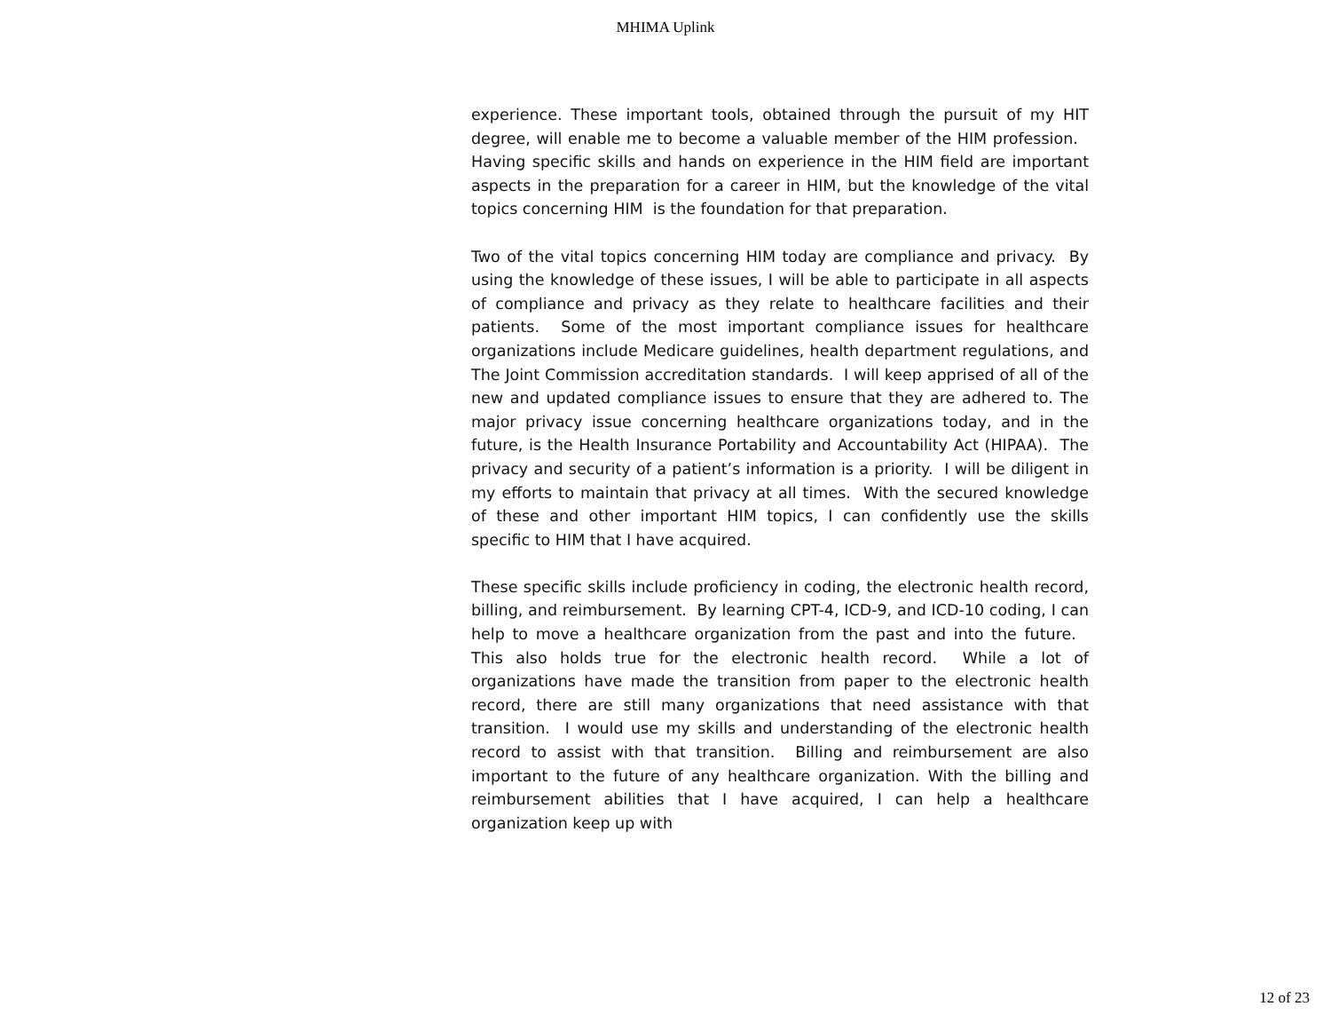MHIMA Uplink
experience. These important tools, obtained through the pursuit of my HIT degree, will enable me to become a valuable member of the HIM profession. Having specific skills and hands on experience in the HIM field are important aspects in the preparation for a career in HIM, but the knowledge of the vital topics concerning HIM is the foundation for that preparation.
Two of the vital topics concerning HIM today are compliance and privacy. By using the knowledge of these issues, I will be able to participate in all aspects of compliance and privacy as they relate to healthcare facilities and their patients. Some of the most important compliance issues for healthcare organizations include Medicare guidelines, health department regulations, and The Joint Commission accreditation standards. I will keep apprised of all of the new and updated compliance issues to ensure that they are adhered to. The major privacy issue concerning healthcare organizations today, and in the future, is the Health Insurance Portability and Accountability Act (HIPAA). The privacy and security of a patient’s information is a priority. I will be diligent in my efforts to maintain that privacy at all times. With the secured knowledge of these and other important HIM topics, I can confidently use the skills specific to HIM that I have acquired.
These specific skills include proficiency in coding, the electronic health record, billing, and reimbursement. By learning CPT-4, ICD-9, and ICD-10 coding, I can help to move a healthcare organization from the past and into the future. This also holds true for the electronic health record. While a lot of organizations have made the transition from paper to the electronic health record, there are still many organizations that need assistance with that transition. I would use my skills and understanding of the electronic health record to assist with that transition. Billing and reimbursement are also important to the future of any healthcare organization. With the billing and reimbursement abilities that I have acquired, I can help a healthcare organization keep up with
12 of 23